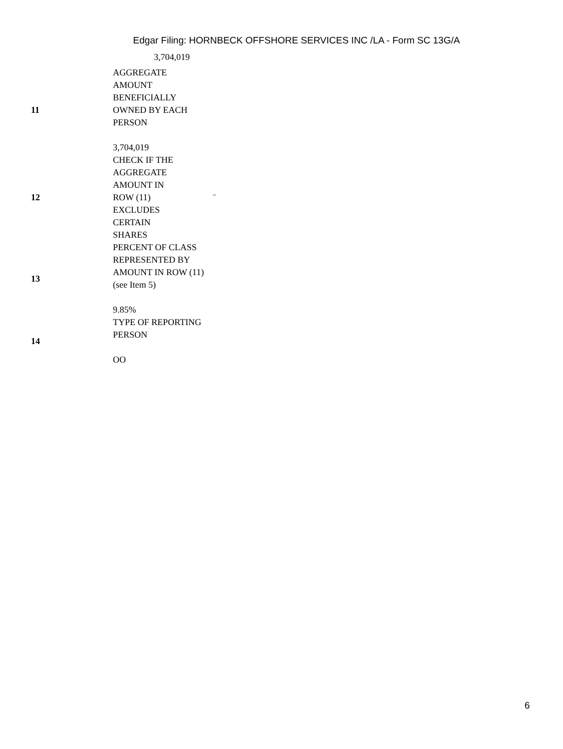Edgar Filing: HORNBECK OFFSHORE SERVICES INC /LA - Form SC 13G/A
3,704,019
| 11 | AGGREGATE AMOUNT BENEFICIALLY OWNED BY EACH PERSON 3,704,019 | |
| 12 | CHECK IF THE AGGREGATE AMOUNT IN ROW (11) EXCLUDES CERTAIN SHARES | ¨ |
| 13 | PERCENT OF CLASS REPRESENTED BY AMOUNT IN ROW (11) (see Item 5) 9.85% | |
| 14 | TYPE OF REPORTING PERSON OO | |
6